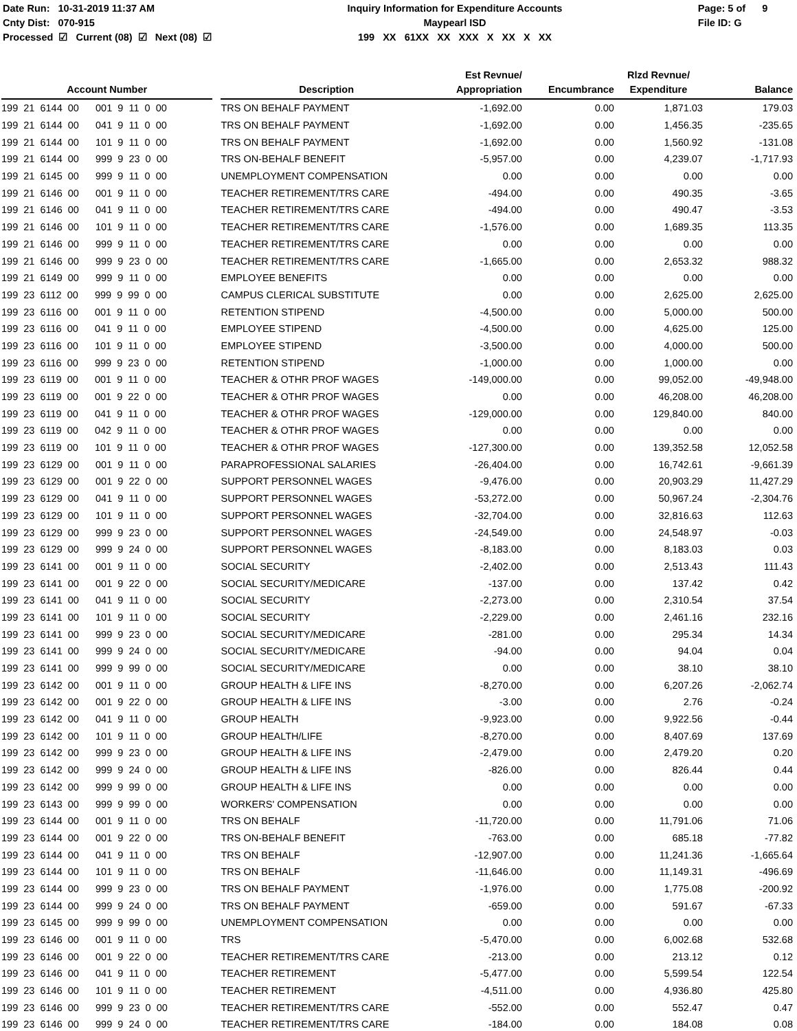Date Run: 10-31-2019 11:37 AM Cnty Dist: 070-915 Processed ☑ Current (08) ☑ Next (08) ☑
Inquiry Information for Expenditure Accounts Maypearl ISD 199 XX 61XX XX XXX X XX X XX
Page: 5 of 9 File ID: G
| Account Number | | Description | Est Revnue/ Appropriation | Encumbrance | Rlzd Revnue/ Expenditure | Balance |
| --- | --- | --- | --- | --- | --- | --- |
| 199 21 6144 00 001 9 11 0 00 | | TRS ON BEHALF PAYMENT | -1,692.00 | 0.00 | 1,871.03 | 179.03 |
| 199 21 6144 00 041 9 11 0 00 | | TRS ON BEHALF PAYMENT | -1,692.00 | 0.00 | 1,456.35 | -235.65 |
| 199 21 6144 00 101 9 11 0 00 | | TRS ON BEHALF PAYMENT | -1,692.00 | 0.00 | 1,560.92 | -131.08 |
| 199 21 6144 00 999 9 23 0 00 | | TRS ON-BEHALF BENEFIT | -5,957.00 | 0.00 | 4,239.07 | -1,717.93 |
| 199 21 6145 00 999 9 11 0 00 | | UNEMPLOYMENT COMPENSATION | 0.00 | 0.00 | 0.00 | 0.00 |
| 199 21 6146 00 001 9 11 0 00 | | TEACHER RETIREMENT/TRS CARE | -494.00 | 0.00 | 490.35 | -3.65 |
| 199 21 6146 00 041 9 11 0 00 | | TEACHER RETIREMENT/TRS CARE | -494.00 | 0.00 | 490.47 | -3.53 |
| 199 21 6146 00 101 9 11 0 00 | | TEACHER RETIREMENT/TRS CARE | -1,576.00 | 0.00 | 1,689.35 | 113.35 |
| 199 21 6146 00 999 9 11 0 00 | | TEACHER RETIREMENT/TRS CARE | 0.00 | 0.00 | 0.00 | 0.00 |
| 199 21 6146 00 999 9 23 0 00 | | TEACHER RETIREMENT/TRS CARE | -1,665.00 | 0.00 | 2,653.32 | 988.32 |
| 199 21 6149 00 999 9 11 0 00 | | EMPLOYEE BENEFITS | 0.00 | 0.00 | 0.00 | 0.00 |
| 199 23 6112 00 999 9 99 0 00 | | CAMPUS CLERICAL SUBSTITUTE | 0.00 | 0.00 | 2,625.00 | 2,625.00 |
| 199 23 6116 00 001 9 11 0 00 | | RETENTION STIPEND | -4,500.00 | 0.00 | 5,000.00 | 500.00 |
| 199 23 6116 00 041 9 11 0 00 | | EMPLOYEE STIPEND | -4,500.00 | 0.00 | 4,625.00 | 125.00 |
| 199 23 6116 00 101 9 11 0 00 | | EMPLOYEE STIPEND | -3,500.00 | 0.00 | 4,000.00 | 500.00 |
| 199 23 6116 00 999 9 23 0 00 | | RETENTION STIPEND | -1,000.00 | 0.00 | 1,000.00 | 0.00 |
| 199 23 6119 00 001 9 11 0 00 | | TEACHER & OTHR PROF WAGES | -149,000.00 | 0.00 | 99,052.00 | -49,948.00 |
| 199 23 6119 00 001 9 22 0 00 | | TEACHER & OTHR PROF WAGES | 0.00 | 0.00 | 46,208.00 | 46,208.00 |
| 199 23 6119 00 041 9 11 0 00 | | TEACHER & OTHR PROF WAGES | -129,000.00 | 0.00 | 129,840.00 | 840.00 |
| 199 23 6119 00 042 9 11 0 00 | | TEACHER & OTHR PROF WAGES | 0.00 | 0.00 | 0.00 | 0.00 |
| 199 23 6119 00 101 9 11 0 00 | | TEACHER & OTHR PROF WAGES | -127,300.00 | 0.00 | 139,352.58 | 12,052.58 |
| 199 23 6129 00 001 9 11 0 00 | | PARAPROFESSIONAL SALARIES | -26,404.00 | 0.00 | 16,742.61 | -9,661.39 |
| 199 23 6129 00 001 9 22 0 00 | | SUPPORT PERSONNEL WAGES | -9,476.00 | 0.00 | 20,903.29 | 11,427.29 |
| 199 23 6129 00 041 9 11 0 00 | | SUPPORT PERSONNEL WAGES | -53,272.00 | 0.00 | 50,967.24 | -2,304.76 |
| 199 23 6129 00 101 9 11 0 00 | | SUPPORT PERSONNEL WAGES | -32,704.00 | 0.00 | 32,816.63 | 112.63 |
| 199 23 6129 00 999 9 23 0 00 | | SUPPORT PERSONNEL WAGES | -24,549.00 | 0.00 | 24,548.97 | -0.03 |
| 199 23 6129 00 999 9 24 0 00 | | SUPPORT PERSONNEL WAGES | -8,183.00 | 0.00 | 8,183.03 | 0.03 |
| 199 23 6141 00 001 9 11 0 00 | | SOCIAL SECURITY | -2,402.00 | 0.00 | 2,513.43 | 111.43 |
| 199 23 6141 00 001 9 22 0 00 | | SOCIAL SECURITY/MEDICARE | -137.00 | 0.00 | 137.42 | 0.42 |
| 199 23 6141 00 041 9 11 0 00 | | SOCIAL SECURITY | -2,273.00 | 0.00 | 2,310.54 | 37.54 |
| 199 23 6141 00 101 9 11 0 00 | | SOCIAL SECURITY | -2,229.00 | 0.00 | 2,461.16 | 232.16 |
| 199 23 6141 00 999 9 23 0 00 | | SOCIAL SECURITY/MEDICARE | -281.00 | 0.00 | 295.34 | 14.34 |
| 199 23 6141 00 999 9 24 0 00 | | SOCIAL SECURITY/MEDICARE | -94.00 | 0.00 | 94.04 | 0.04 |
| 199 23 6141 00 999 9 99 0 00 | | SOCIAL SECURITY/MEDICARE | 0.00 | 0.00 | 38.10 | 38.10 |
| 199 23 6142 00 001 9 11 0 00 | | GROUP HEALTH & LIFE INS | -8,270.00 | 0.00 | 6,207.26 | -2,062.74 |
| 199 23 6142 00 001 9 22 0 00 | | GROUP HEALTH & LIFE INS | -3.00 | 0.00 | 2.76 | -0.24 |
| 199 23 6142 00 041 9 11 0 00 | | GROUP HEALTH | -9,923.00 | 0.00 | 9,922.56 | -0.44 |
| 199 23 6142 00 101 9 11 0 00 | | GROUP HEALTH/LIFE | -8,270.00 | 0.00 | 8,407.69 | 137.69 |
| 199 23 6142 00 999 9 23 0 00 | | GROUP HEALTH & LIFE INS | -2,479.00 | 0.00 | 2,479.20 | 0.20 |
| 199 23 6142 00 999 9 24 0 00 | | GROUP HEALTH & LIFE INS | -826.00 | 0.00 | 826.44 | 0.44 |
| 199 23 6142 00 999 9 99 0 00 | | GROUP HEALTH & LIFE INS | 0.00 | 0.00 | 0.00 | 0.00 |
| 199 23 6143 00 999 9 99 0 00 | | WORKERS' COMPENSATION | 0.00 | 0.00 | 0.00 | 0.00 |
| 199 23 6144 00 001 9 11 0 00 | | TRS ON BEHALF | -11,720.00 | 0.00 | 11,791.06 | 71.06 |
| 199 23 6144 00 001 9 22 0 00 | | TRS ON-BEHALF BENEFIT | -763.00 | 0.00 | 685.18 | -77.82 |
| 199 23 6144 00 041 9 11 0 00 | | TRS ON BEHALF | -12,907.00 | 0.00 | 11,241.36 | -1,665.64 |
| 199 23 6144 00 101 9 11 0 00 | | TRS ON BEHALF | -11,646.00 | 0.00 | 11,149.31 | -496.69 |
| 199 23 6144 00 999 9 23 0 00 | | TRS ON BEHALF PAYMENT | -1,976.00 | 0.00 | 1,775.08 | -200.92 |
| 199 23 6144 00 999 9 24 0 00 | | TRS ON BEHALF PAYMENT | -659.00 | 0.00 | 591.67 | -67.33 |
| 199 23 6145 00 999 9 99 0 00 | | UNEMPLOYMENT COMPENSATION | 0.00 | 0.00 | 0.00 | 0.00 |
| 199 23 6146 00 001 9 11 0 00 | | TRS | -5,470.00 | 0.00 | 6,002.68 | 532.68 |
| 199 23 6146 00 001 9 22 0 00 | | TEACHER RETIREMENT/TRS CARE | -213.00 | 0.00 | 213.12 | 0.12 |
| 199 23 6146 00 041 9 11 0 00 | | TEACHER RETIREMENT | -5,477.00 | 0.00 | 5,599.54 | 122.54 |
| 199 23 6146 00 101 9 11 0 00 | | TEACHER RETIREMENT | -4,511.00 | 0.00 | 4,936.80 | 425.80 |
| 199 23 6146 00 999 9 23 0 00 | | TEACHER RETIREMENT/TRS CARE | -552.00 | 0.00 | 552.47 | 0.47 |
| 199 23 6146 00 999 9 24 0 00 | | TEACHER RETIREMENT/TRS CARE | -184.00 | 0.00 | 184.08 | 0.08 |